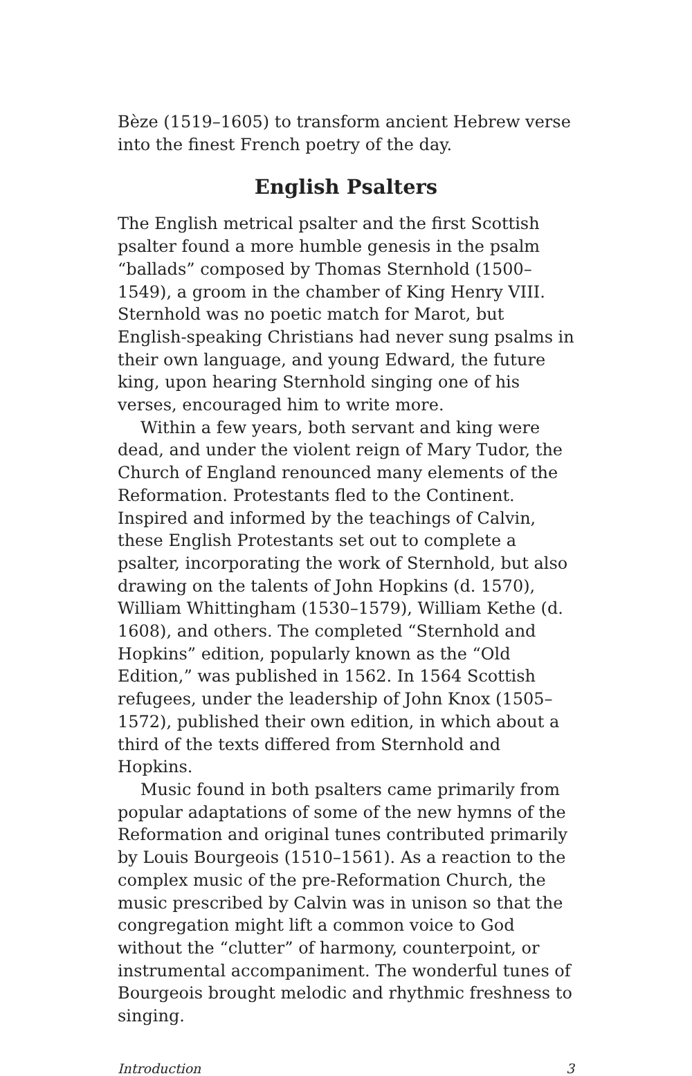Bèze (1519–1605) to transform ancient Hebrew verse into the finest French poetry of the day.
English Psalters
The English metrical psalter and the first Scottish psalter found a more humble genesis in the psalm “ballads” composed by Thomas Sternhold (1500–1549), a groom in the chamber of King Henry VIII. Sternhold was no poetic match for Marot, but English-speaking Christians had never sung psalms in their own language, and young Edward, the future king, upon hearing Sternhold singing one of his verses, encouraged him to write more.
Within a few years, both servant and king were dead, and under the violent reign of Mary Tudor, the Church of England renounced many elements of the Reformation. Protestants fled to the Continent. Inspired and informed by the teachings of Calvin, these English Protestants set out to complete a psalter, incorporating the work of Sternhold, but also drawing on the talents of John Hopkins (d. 1570), William Whittingham (1530–1579), William Kethe (d. 1608), and others. The completed “Sternhold and Hopkins” edition, popularly known as the “Old Edition,” was published in 1562. In 1564 Scottish refugees, under the leadership of John Knox (1505–1572), published their own edition, in which about a third of the texts differed from Sternhold and Hopkins.
Music found in both psalters came primarily from popular adaptations of some of the new hymns of the Reformation and original tunes contributed primarily by Louis Bourgeois (1510–1561). As a reaction to the complex music of the pre-Reformation Church, the music prescribed by Calvin was in unison so that the congregation might lift a common voice to God without the “clutter” of harmony, counterpoint, or instrumental accompaniment. The wonderful tunes of Bourgeois brought melodic and rhythmic freshness to singing.
Introduction 3